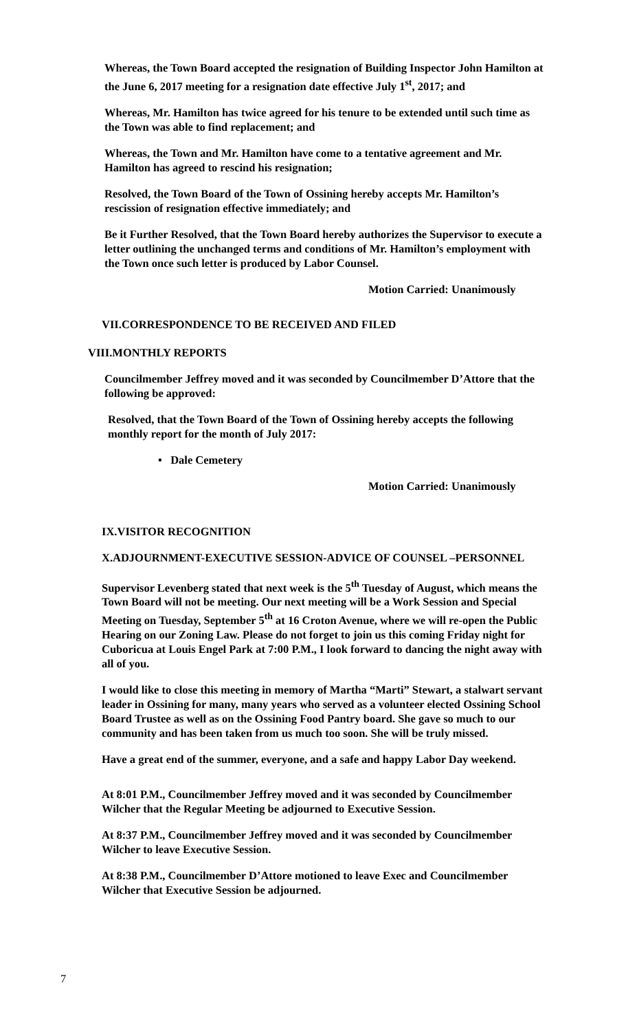Whereas, the Town Board accepted the resignation of Building Inspector John Hamilton at the June 6, 2017 meeting for a resignation date effective July 1<sup>st</sup>, 2017; and
Whereas, Mr. Hamilton has twice agreed for his tenure to be extended until such time as the Town was able to find replacement; and
Whereas, the Town and Mr. Hamilton have come to a tentative agreement and Mr. Hamilton has agreed to rescind his resignation;
Resolved, the Town Board of the Town of Ossining hereby accepts Mr. Hamilton’s rescission of resignation effective immediately; and
Be it Further Resolved, that the Town Board hereby authorizes the Supervisor to execute a letter outlining the unchanged terms and conditions of Mr. Hamilton’s employment with the Town once such letter is produced by Labor Counsel.
Motion Carried: Unanimously
VII.CORRESPONDENCE TO BE RECEIVED AND FILED
VIII.MONTHLY REPORTS
Councilmember Jeffrey moved and it was seconded by Councilmember D’Attore that the following be approved:
Resolved, that the Town Board of the Town of Ossining hereby accepts the following monthly report for the month of July 2017:
• Dale Cemetery
Motion Carried: Unanimously
IX.VISITOR RECOGNITION
X.ADJOURNMENT-EXECUTIVE SESSION-ADVICE OF COUNSEL –PERSONNEL
Supervisor Levenberg stated that next week is the 5<sup>th</sup> Tuesday of August, which means the Town Board will not be meeting. Our next meeting will be a Work Session and Special Meeting on Tuesday, September 5<sup>th</sup> at 16 Croton Avenue, where we will re-open the Public Hearing on our Zoning Law. Please do not forget to join us this coming Friday night for Cuboricua at Louis Engel Park at 7:00 P.M., I look forward to dancing the night away with all of you.
I would like to close this meeting in memory of Martha “Marti” Stewart, a stalwart servant leader in Ossining for many, many years who served as a volunteer elected Ossining School Board Trustee as well as on the Ossining Food Pantry board. She gave so much to our community and has been taken from us much too soon. She will be truly missed.
Have a great end of the summer, everyone, and a safe and happy Labor Day weekend.
At 8:01 P.M., Councilmember Jeffrey moved and it was seconded by Councilmember Wilcher that the Regular Meeting be adjourned to Executive Session.
At 8:37 P.M., Councilmember Jeffrey moved and it was seconded by Councilmember Wilcher to leave Executive Session.
At 8:38 P.M., Councilmember D’Attore motioned to leave Exec and Councilmember Wilcher that Executive Session be adjourned.
7